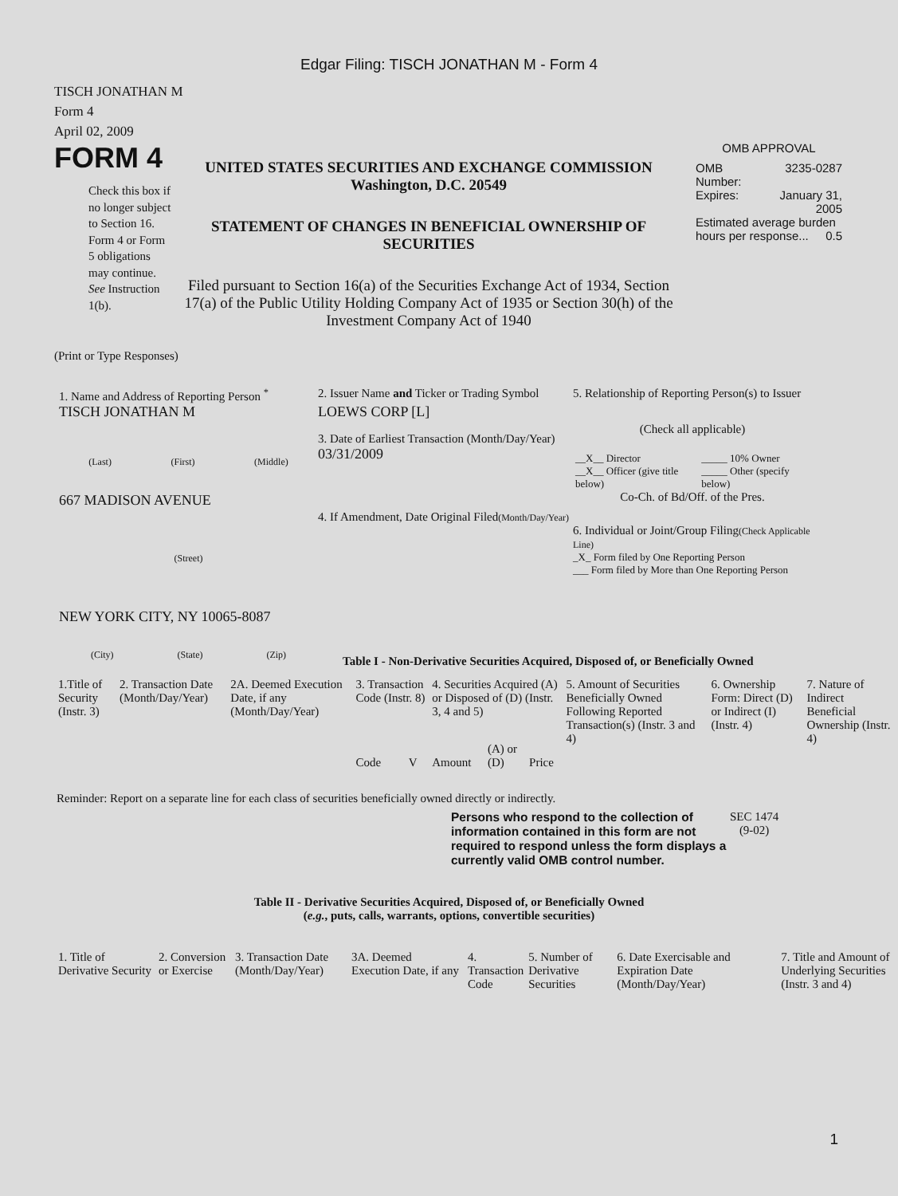Edgar Filing: TISCH JONATHAN M - Form 4
TISCH JONATHAN M
Form 4
April 02, 2009
FORM 4
Check this box if no longer subject to Section 16. Form 4 or Form 5 obligations may continue. See Instruction 1(b).
UNITED STATES SECURITIES AND EXCHANGE COMMISSION
Washington, D.C. 20549
STATEMENT OF CHANGES IN BENEFICIAL OWNERSHIP OF SECURITIES
Filed pursuant to Section 16(a) of the Securities Exchange Act of 1934, Section 17(a) of the Public Utility Holding Company Act of 1935 or Section 30(h) of the Investment Company Act of 1940
OMB APPROVAL
| OMB Number: | 3235-0287 |
| Expires: | January 31, 2005 |
| Estimated average burden hours per response... 0.5 | |
(Print or Type Responses)
1. Name and Address of Reporting Person <sup>*</sup>
TISCH JONATHAN M
(Last) (First) (Middle)
667 MADISON AVENUE
(Street)
NEW YORK CITY, NY 10065-8087
(City) (State) (Zip)
2. Issuer Name and Ticker or Trading Symbol
LOEWS CORP [L]
3. Date of Earliest Transaction (Month/Day/Year)
03/31/2009
4. If Amendment, Date Original Filed(Month/Day/Year)
5. Relationship of Reporting Person(s) to Issuer
(Check all applicable)
| __X__ Director | _____ 10% Owner |
| __X__ Officer (give title below) | _____ Other (specify below) |
Co-Ch. of Bd/Off. of the Pres.
6. Individual or Joint/Group Filing(Check Applicable Line)
_X_ Form filed by One Reporting Person
___ Form filed by More than One Reporting Person
Table I - Non-Derivative Securities Acquired, Disposed of, or Beneficially Owned
| 1.Title of Security (Instr. 3) | 2. Transaction Date (Month/Day/Year) | 2A. Deemed Execution Date, if any (Month/Day/Year) | 3. Transaction Code (Instr. 8) | | 4. Securities Acquired (A) or Disposed of (D) (Instr. 3, 4 and 5) | | | 5. Amount of Securities Beneficially Owned Following Reported Transaction(s) (Instr. 3 and 4) | 6. Ownership Form: Direct (D) or Indirect (I) (Instr. 4) | 7. Nature of Indirect Beneficial Ownership (Instr. 4) |
| --- | --- | --- | --- | --- | --- | --- | --- | --- | --- | --- |
| | | | Code | V | Amount | (A) or (D) | Price | | | |
Reminder: Report on a separate line for each class of securities beneficially owned directly or indirectly.
Persons who respond to the collection of information contained in this form are not required to respond unless the form displays a currently valid OMB control number.
SEC 1474
(9-02)
Table II - Derivative Securities Acquired, Disposed of, or Beneficially Owned
(e.g., puts, calls, warrants, options, convertible securities)
| 1. Title of Derivative Security | 2. Conversion or Exercise | 3. Transaction Date (Month/Day/Year) | 3A. Deemed Execution Date, if any | 4. Transaction Code | 5. Number of Derivative Securities | 6. Date Exercisable and Expiration Date (Month/Day/Year) | 7. Title and Amount of Underlying Securities (Instr. 3 and 4) |
| --- | --- | --- | --- | --- | --- | --- | --- |
1